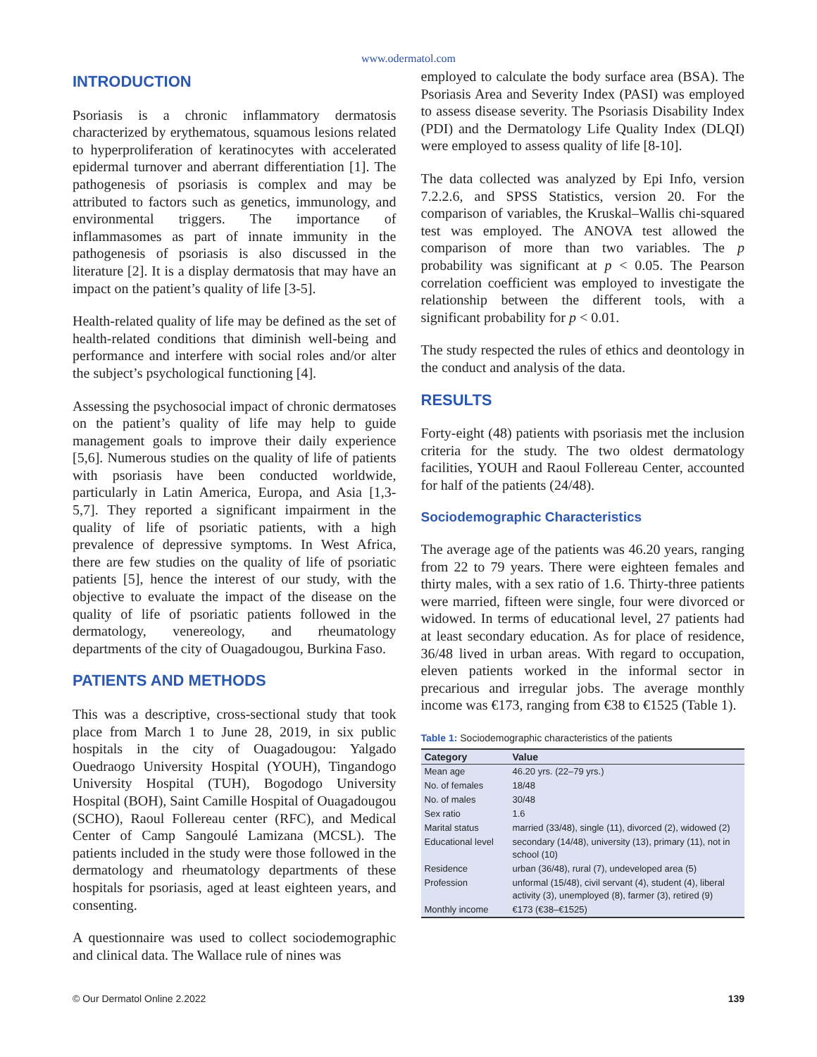www.odermatol.com
INTRODUCTION
Psoriasis is a chronic inflammatory dermatosis characterized by erythematous, squamous lesions related to hyperproliferation of keratinocytes with accelerated epidermal turnover and aberrant differentiation [1]. The pathogenesis of psoriasis is complex and may be attributed to factors such as genetics, immunology, and environmental triggers. The importance of inflammasomes as part of innate immunity in the pathogenesis of psoriasis is also discussed in the literature [2]. It is a display dermatosis that may have an impact on the patient’s quality of life [3-5].
Health-related quality of life may be defined as the set of health-related conditions that diminish well-being and performance and interfere with social roles and/or alter the subject’s psychological functioning [4].
Assessing the psychosocial impact of chronic dermatoses on the patient’s quality of life may help to guide management goals to improve their daily experience [5,6]. Numerous studies on the quality of life of patients with psoriasis have been conducted worldwide, particularly in Latin America, Europa, and Asia [1,3-5,7]. They reported a significant impairment in the quality of life of psoriatic patients, with a high prevalence of depressive symptoms. In West Africa, there are few studies on the quality of life of psoriatic patients [5], hence the interest of our study, with the objective to evaluate the impact of the disease on the quality of life of psoriatic patients followed in the dermatology, venereology, and rheumatology departments of the city of Ouagadougou, Burkina Faso.
PATIENTS AND METHODS
This was a descriptive, cross-sectional study that took place from March 1 to June 28, 2019, in six public hospitals in the city of Ouagadougou: Yalgado Ouedraogo University Hospital (YOUH), Tingandogo University Hospital (TUH), Bogodogo University Hospital (BOH), Saint Camille Hospital of Ouagadougou (SCHO), Raoul Follereau center (RFC), and Medical Center of Camp Sangoulé Lamizana (MCSL). The patients included in the study were those followed in the dermatology and rheumatology departments of these hospitals for psoriasis, aged at least eighteen years, and consenting.
A questionnaire was used to collect sociodemographic and clinical data. The Wallace rule of nines was
employed to calculate the body surface area (BSA). The Psoriasis Area and Severity Index (PASI) was employed to assess disease severity. The Psoriasis Disability Index (PDI) and the Dermatology Life Quality Index (DLQI) were employed to assess quality of life [8-10].
The data collected was analyzed by Epi Info, version 7.2.2.6, and SPSS Statistics, version 20. For the comparison of variables, the Kruskal–Wallis chi-squared test was employed. The ANOVA test allowed the comparison of more than two variables. The p probability was significant at p < 0.05. The Pearson correlation coefficient was employed to investigate the relationship between the different tools, with a significant probability for p < 0.01.
The study respected the rules of ethics and deontology in the conduct and analysis of the data.
RESULTS
Forty-eight (48) patients with psoriasis met the inclusion criteria for the study. The two oldest dermatology facilities, YOUH and Raoul Follereau Center, accounted for half of the patients (24/48).
Sociodemographic Characteristics
The average age of the patients was 46.20 years, ranging from 22 to 79 years. There were eighteen females and thirty males, with a sex ratio of 1.6. Thirty-three patients were married, fifteen were single, four were divorced or widowed. In terms of educational level, 27 patients had at least secondary education. As for place of residence, 36/48 lived in urban areas. With regard to occupation, eleven patients worked in the informal sector in precarious and irregular jobs. The average monthly income was €173, ranging from €38 to €1525 (Table 1).
Table 1: Sociodemographic characteristics of the patients
| Category | Value |
| --- | --- |
| Mean age | 46.20 yrs. (22–79 yrs.) |
| No. of females | 18/48 |
| No. of males | 30/48 |
| Sex ratio | 1.6 |
| Marital status | married (33/48), single (11), divorced (2), widowed (2) |
| Educational level | secondary (14/48), university (13), primary (11), not in school (10) |
| Residence | urban (36/48), rural (7), undeveloped area (5) |
| Profession | unformal (15/48), civil servant (4), student (4), liberal activity (3), unemployed (8), farmer (3), retired (9) |
| Monthly income | €173 (€38–€1525) |
© Our Dermatol Online 2.2022 139